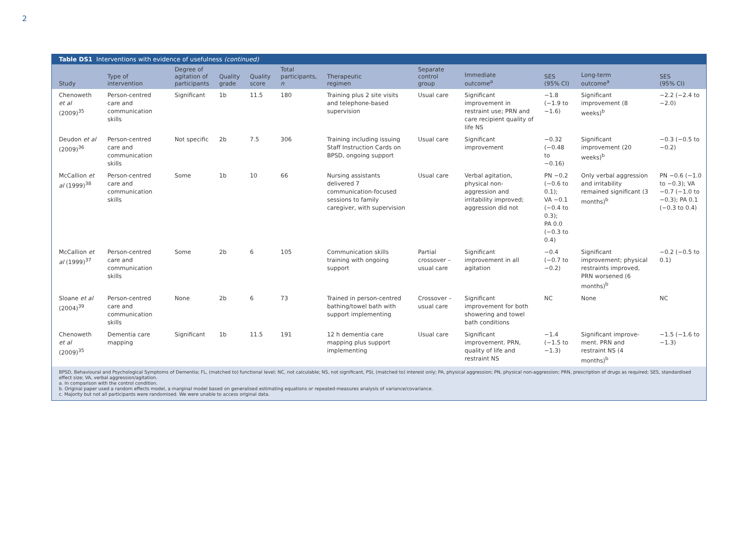2
Table DS1 Interventions with evidence of usefulness (continued)
| Study | Type of intervention | Degree of agitation of participants | Quality grade | Quality score | Total participants, n | Therapeutic regimen | Separate control group | Immediate outcome<sup>a</sup> | SES (95% CI) | Long-term outcome<sup>a</sup> | SES (95% CI) |
| --- | --- | --- | --- | --- | --- | --- | --- | --- | --- | --- | --- |
| Chenoweth et al (2009)<sup>35</sup> | Person-centred care and communication skills | Significant | 1b | 11.5 | 180 | Training plus 2 site visits and telephone-based supervision | Usual care | Significant improvement in restraint use; PRN and care recipient quality of life NS | −1.8 (−1.9 to −1.6) | Significant improvement (8 weeks)<sup>b</sup> | −2.2 (−2.4 to −2.0) |
| Deudon et al (2009)<sup>36</sup> | Person-centred care and communication skills | Not specific | 2b | 7.5 | 306 | Training including issuing Staff Instruction Cards on BPSD, ongoing support | Usual care | Significant improvement | −0.32 (−0.48 to −0.16) | Significant improvement (20 weeks)<sup>b</sup> | −0.3 (−0.5 to −0.2) |
| McCallion et al (1999)<sup>38</sup> | Person-centred care and communication skills | Some | 1b | 10 | 66 | Nursing assistants delivered 7 communication-focused sessions to family caregiver, with supervision | Usual care | Verbal agitation, physical non-aggression and irritability improved; aggression did not | PN −0.2 (−0.6 to 0.1); VA −0.1 (−0.4 to 0.3); PA 0.0 (−0.3 to 0.4) | Only verbal aggression and irritability remained significant (3 months)<sup>b</sup> | PN −0.6 (−1.0 to −0.3); VA −0.7 (−1.0 to −0.3); PA 0.1 (−0.3 to 0.4) |
| McCallion et al (1999)<sup>37</sup> | Person-centred care and communication skills | Some | 2b | 6 | 105 | Communication skills training with ongoing support | Partial crossover – usual care | Significant improvement in all agitation | −0.4 (−0.7 to −0.2) | Significant improvement; physical restraints improved, PRN worsened (6 months)<sup>b</sup> | −0.2 (−0.5 to 0.1) |
| Sloane et al (2004)<sup>39</sup> | Person-centred care and communication skills | None | 2b | 6 | 73 | Trained in person-centred bathing/towel bath with support implementing | Crossover – usual care | Significant improvement for both showering and towel bath conditions | NC | None | NC |
| Chenoweth et al (2009)<sup>35</sup> | Dementia care mapping | Significant | 1b | 11.5 | 191 | 12 h dementia care mapping plus support implementing | Usual care | Significant improvement. PRN, quality of life and restraint NS | −1.4 (−1.5 to −1.3) | Significant improve-ment. PRN and restraint NS (4 months)<sup>b</sup> | −1.5 (−1.6 to −1.3) |
BPSD, Behavioural and Psychological Symptoms of Dementia; FL, (matched to) functional level; NC, not calculable; NS, not significant, PSI, (matched to) interest only; PA, physical aggression; PN, physical non-aggression; PRN, prescription of drugs as required; SES, standardised effect size; VA, verbal aggression/agitation.
a. In comparison with the control condition.
b. Original paper used a random effects model, a marginal model based on generalised estimating equations or repeated-measures analysis of variance/covariance.
c. Majority but not all participants were randomised. We were unable to access original data.